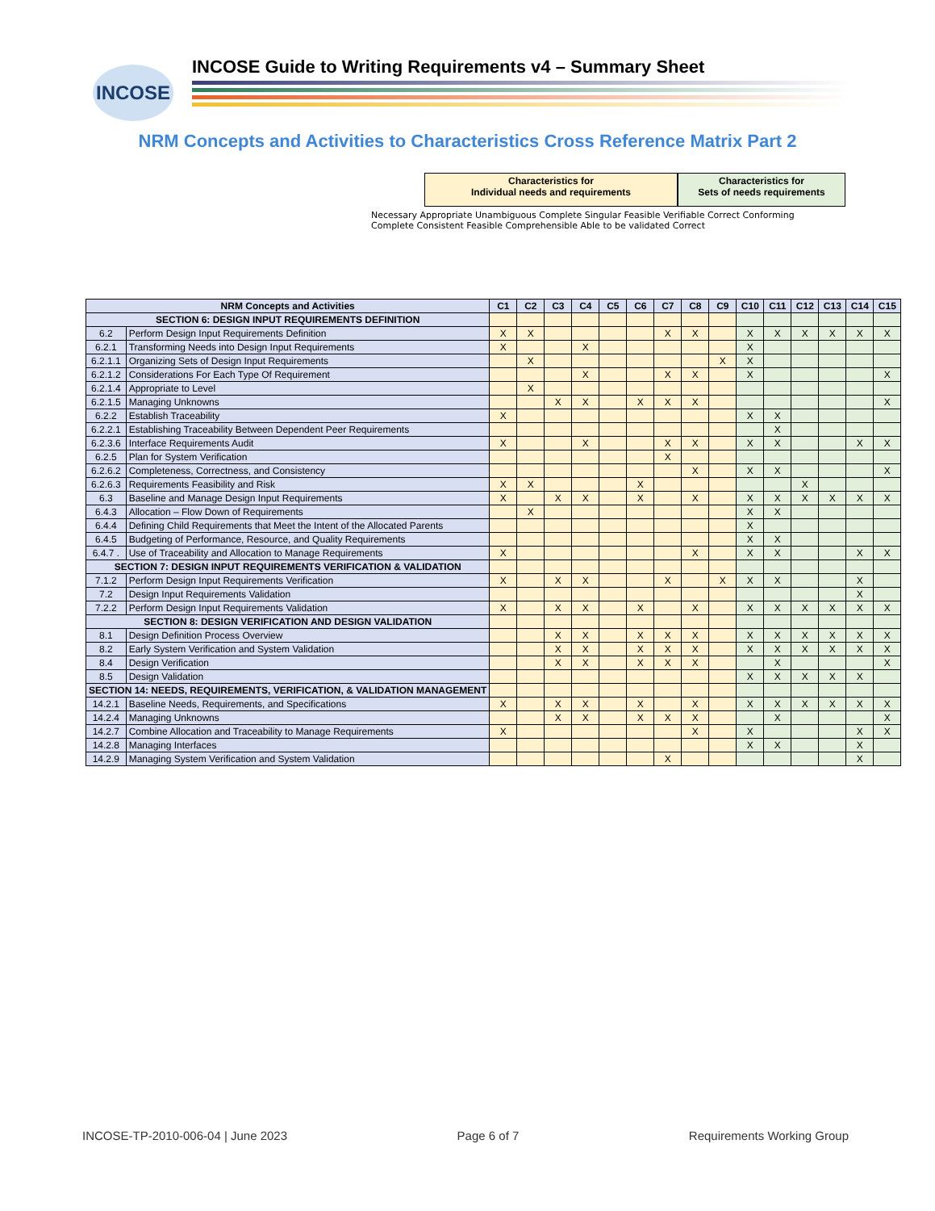INCOSE
INCOSE Guide to Writing Requirements v4 – Summary Sheet
NRM Concepts and Activities to Characteristics Cross Reference Matrix Part 2
Characteristics for
Individual needs and requirements
Characteristics for
Sets of needs requirements
Necessary Appropriate Unambiguous Complete Singular Feasible Verifiable Correct Conforming Complete Consistent Feasible Comprehensible Able to be validated Correct
| NRM Concepts and Activities | | C1 | C2 | C3 | C4 | C5 | C6 | C7 | C8 | C9 | C10 | C11 | C12 | C13 | C14 | C15 |
| --- | --- | --- | --- | --- | --- | --- | --- | --- | --- | --- | --- | --- | --- | --- | --- | --- |
| SECTION 6: DESIGN INPUT REQUIREMENTS DEFINITION | | | | | | | | | | | | | | | | |
| 6.2 | Perform Design Input Requirements Definition | X | X | | | | | X | X | | X | X | X | X | X | X |
| 6.2.1 | Transforming Needs into Design Input Requirements | X | | | X | | | | | | X | | | | | |
| 6.2.1.1 | Organizing Sets of Design Input Requirements | | X | | | | | | | X | X | | | | | |
| 6.2.1.2 | Considerations For Each Type Of Requirement | | | | X | | | X | X | | X | | | | | X |
| 6.2.1.4 | Appropriate to Level | | X | | | | | | | | | | | | | |
| 6.2.1.5 | Managing Unknowns | | | X | X | | X | X | X | | | | | | | X |
| 6.2.2 | Establish Traceability | X | | | | | | | | | X | X | | | | |
| 6.2.2.1 | Establishing Traceability Between Dependent Peer Requirements | | | | | | | | | | | X | | | | |
| 6.2.3.6 | Interface Requirements Audit | X | | | X | | | X | X | | X | X | | | X | X |
| 6.2.5 | Plan for System Verification | | | | | | | X | | | | | | | | |
| 6.2.6.2 | Completeness, Correctness, and Consistency | | | | | | | | X | | X | X | | | | X |
| 6.2.6.3 | Requirements Feasibility and Risk | X | X | | | | X | | | | | | X | | | |
| 6.3 | Baseline and Manage Design Input Requirements | X | | X | X | | X | | X | | X | X | X | X | X | X |
| 6.4.3 | Allocation – Flow Down of Requirements | | X | | | | | | | | X | X | | | | |
| 6.4.4 | Defining Child Requirements that Meet the Intent of the Allocated Parents | | | | | | | | | | X | | | | | |
| 6.4.5 | Budgeting of Performance, Resource, and Quality Requirements | | | | | | | | | | X | X | | | | |
| 6.4.7 . | Use of Traceability and Allocation to Manage Requirements | X | | | | | | | X | | X | X | | | X | X |
| SECTION 7: DESIGN INPUT REQUIREMENTS VERIFICATION & VALIDATION | | | | | | | | | | | | | | | | |
| 7.1.2 | Perform Design Input Requirements Verification | X | | X | X | | | X | | X | X | X | | | X | |
| 7.2 | Design Input Requirements Validation | | | | | | | | | | | | | | X | |
| 7.2.2 | Perform Design Input Requirements Validation | X | | X | X | | X | | X | | X | X | X | X | X | X |
| SECTION 8: DESIGN VERIFICATION AND DESIGN VALIDATION | | | | | | | | | | | | | | | | |
| 8.1 | Design Definition Process Overview | | | X | X | | X | X | X | | X | X | X | X | X | X |
| 8.2 | Early System Verification and System Validation | | | X | X | | X | X | X | | X | X | X | X | X | X |
| 8.4 | Design Verification | | | X | X | | X | X | X | | | X | | | | X |
| 8.5 | Design Validation | | | | | | | | | | X | X | X | X | X | |
| SECTION 14: NEEDS, REQUIREMENTS, VERIFICATION, & VALIDATION MANAGEMENT | | | | | | | | | | | | | | | | |
| 14.2.1 | Baseline Needs, Requirements, and Specifications | X | | X | X | | X | | X | | X | X | X | X | X | X |
| 14.2.4 | Managing Unknowns | | | X | X | | X | X | X | | | X | | | | X |
| 14.2.7 | Combine Allocation and Traceability to Manage Requirements | X | | | | | | | X | | X | | | | X | X |
| 14.2.8 | Managing Interfaces | | | | | | | | | | X | X | | | X | |
| 14.2.9 | Managing System Verification and System Validation | | | | | | | X | | | | | | | X | |
INCOSE-TP-2010-006-04 | June 2023 Page 6 of 7 Requirements Working Group